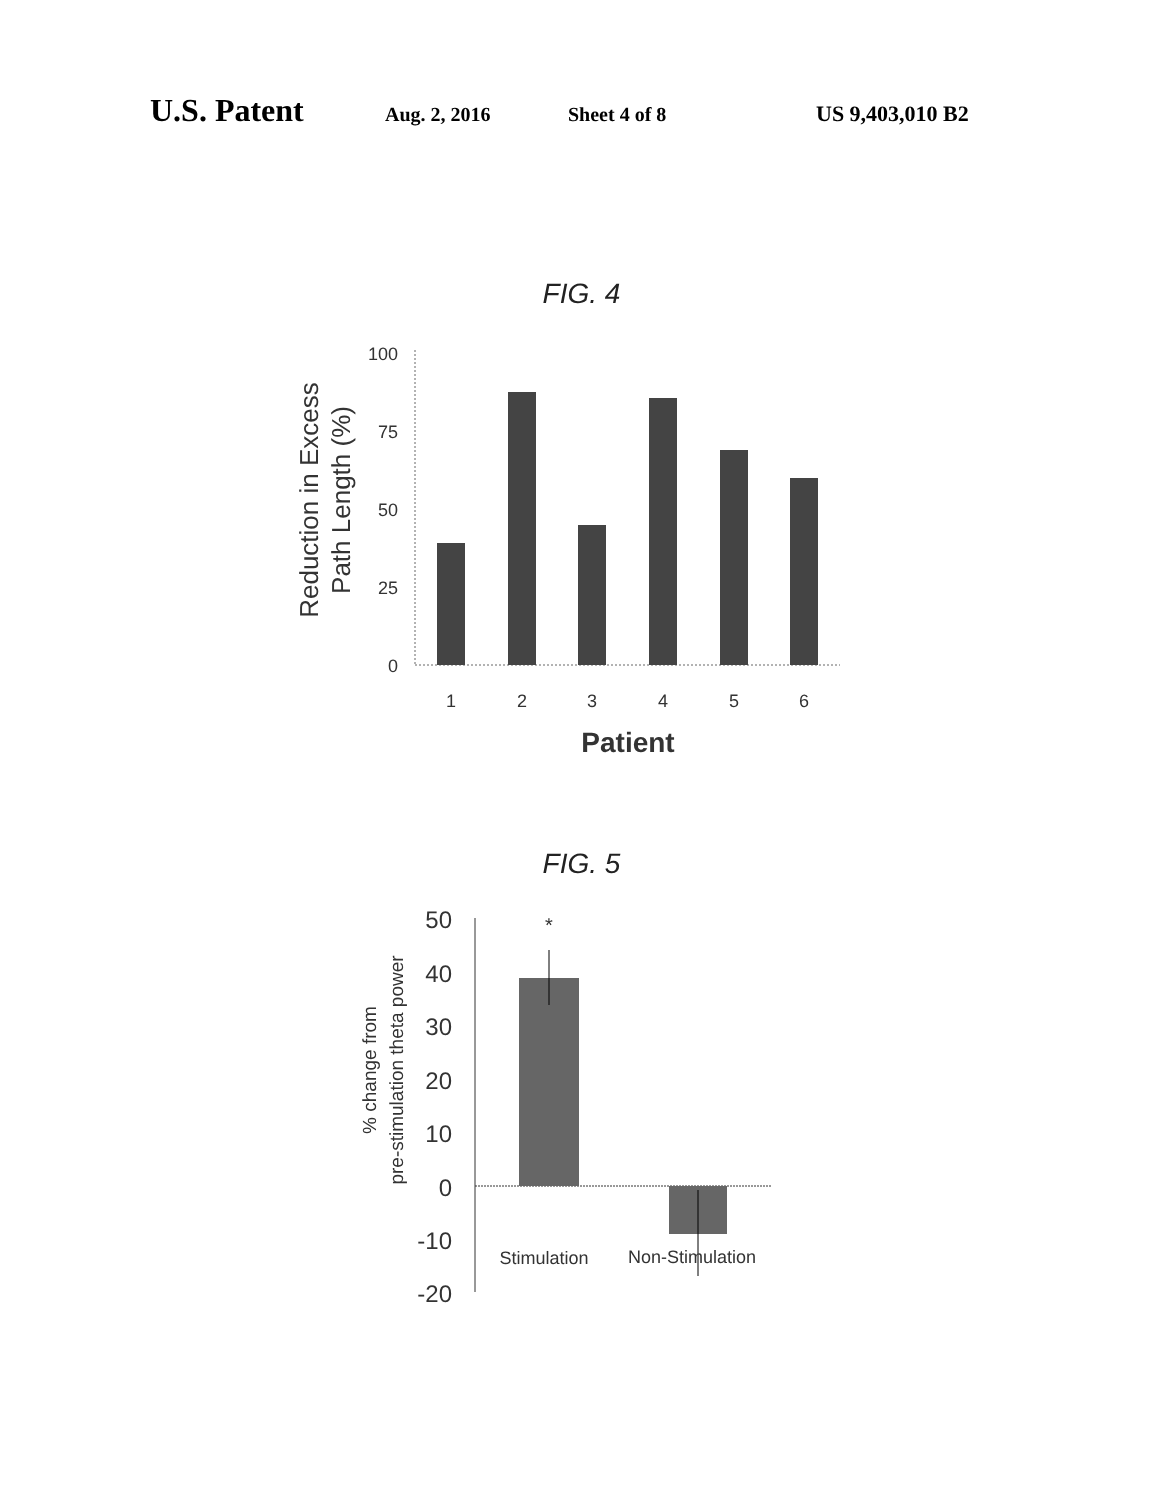U.S. Patent Aug. 2, 2016 Sheet 4 of 8 US 9,403,010 B2
FIG. 4
FIG. 5
100
75
50
25
0
1
2
3
4
5
6
Patient
Reduction in Excess
Path Length (%)
50
40
30
20
10
0
-10
-20
*
Stimulation
Non-Stimulation
% change from
pre-stimulation theta power